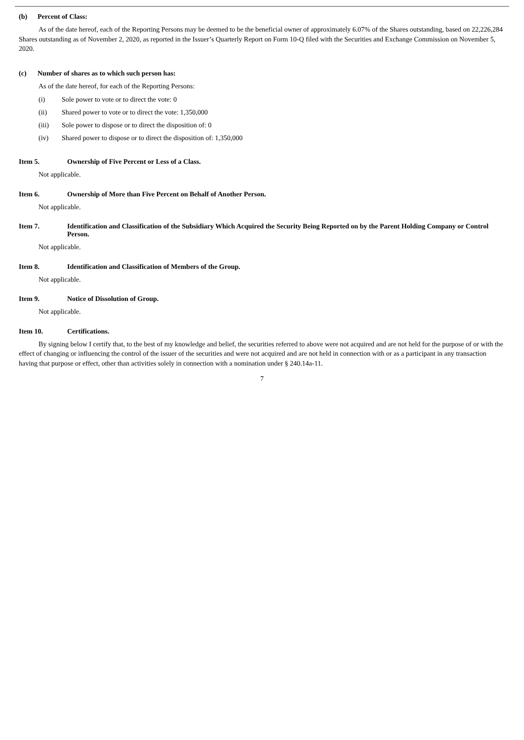(b) Percent of Class:
As of the date hereof, each of the Reporting Persons may be deemed to be the beneficial owner of approximately 6.07% of the Shares outstanding, based on 22,226,284 Shares outstanding as of November 2, 2020, as reported in the Issuer’s Quarterly Report on Form 10-Q filed with the Securities and Exchange Commission on November 5, 2020.
(c) Number of shares as to which such person has:
As of the date hereof, for each of the Reporting Persons:
(i) Sole power to vote or to direct the vote: 0
(ii) Shared power to vote or to direct the vote: 1,350,000
(iii) Sole power to dispose or to direct the disposition of: 0
(iv) Shared power to dispose or to direct the disposition of: 1,350,000
Item 5. Ownership of Five Percent or Less of a Class.
Not applicable.
Item 6. Ownership of More than Five Percent on Behalf of Another Person.
Not applicable.
Item 7. Identification and Classification of the Subsidiary Which Acquired the Security Being Reported on by the Parent Holding Company or Control Person.
Not applicable.
Item 8. Identification and Classification of Members of the Group.
Not applicable.
Item 9. Notice of Dissolution of Group.
Not applicable.
Item 10. Certifications.
By signing below I certify that, to the best of my knowledge and belief, the securities referred to above were not acquired and are not held for the purpose of or with the effect of changing or influencing the control of the issuer of the securities and were not acquired and are not held in connection with or as a participant in any transaction having that purpose or effect, other than activities solely in connection with a nomination under § 240.14a-11.
7